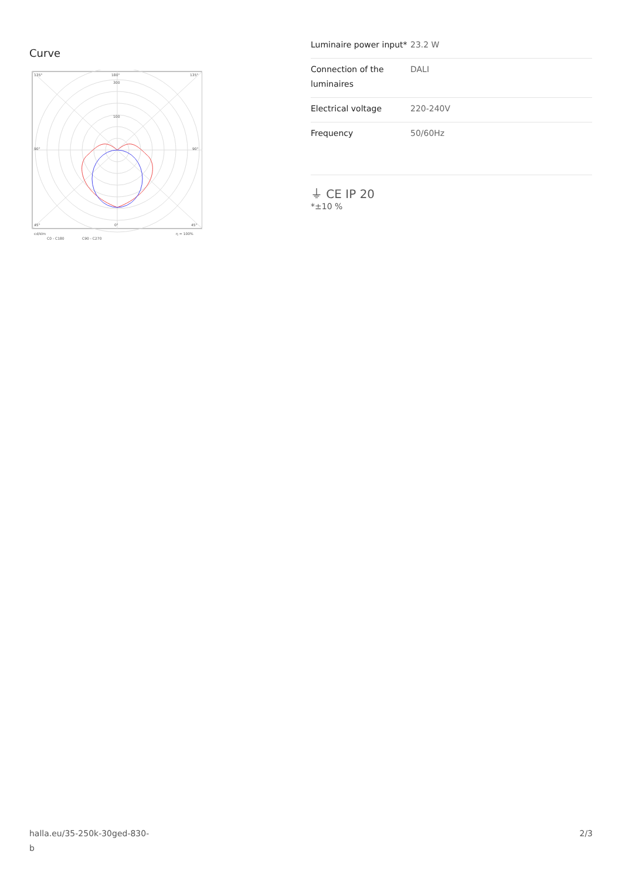Curve
135°
180°
135°
300
100
90°
90°
45°
0°
45°
cd/klm
η = 100%
C0 - C180
C90 - C270
| Luminaire power input* | 23.2 W |
| Connection of the luminaires | DALI |
| Electrical voltage | 220-240V |
| Frequency | 50/60Hz |
⏚ CE IP 20
*±10 %
halla.eu/35-250k-30ged-830-
b
2/3